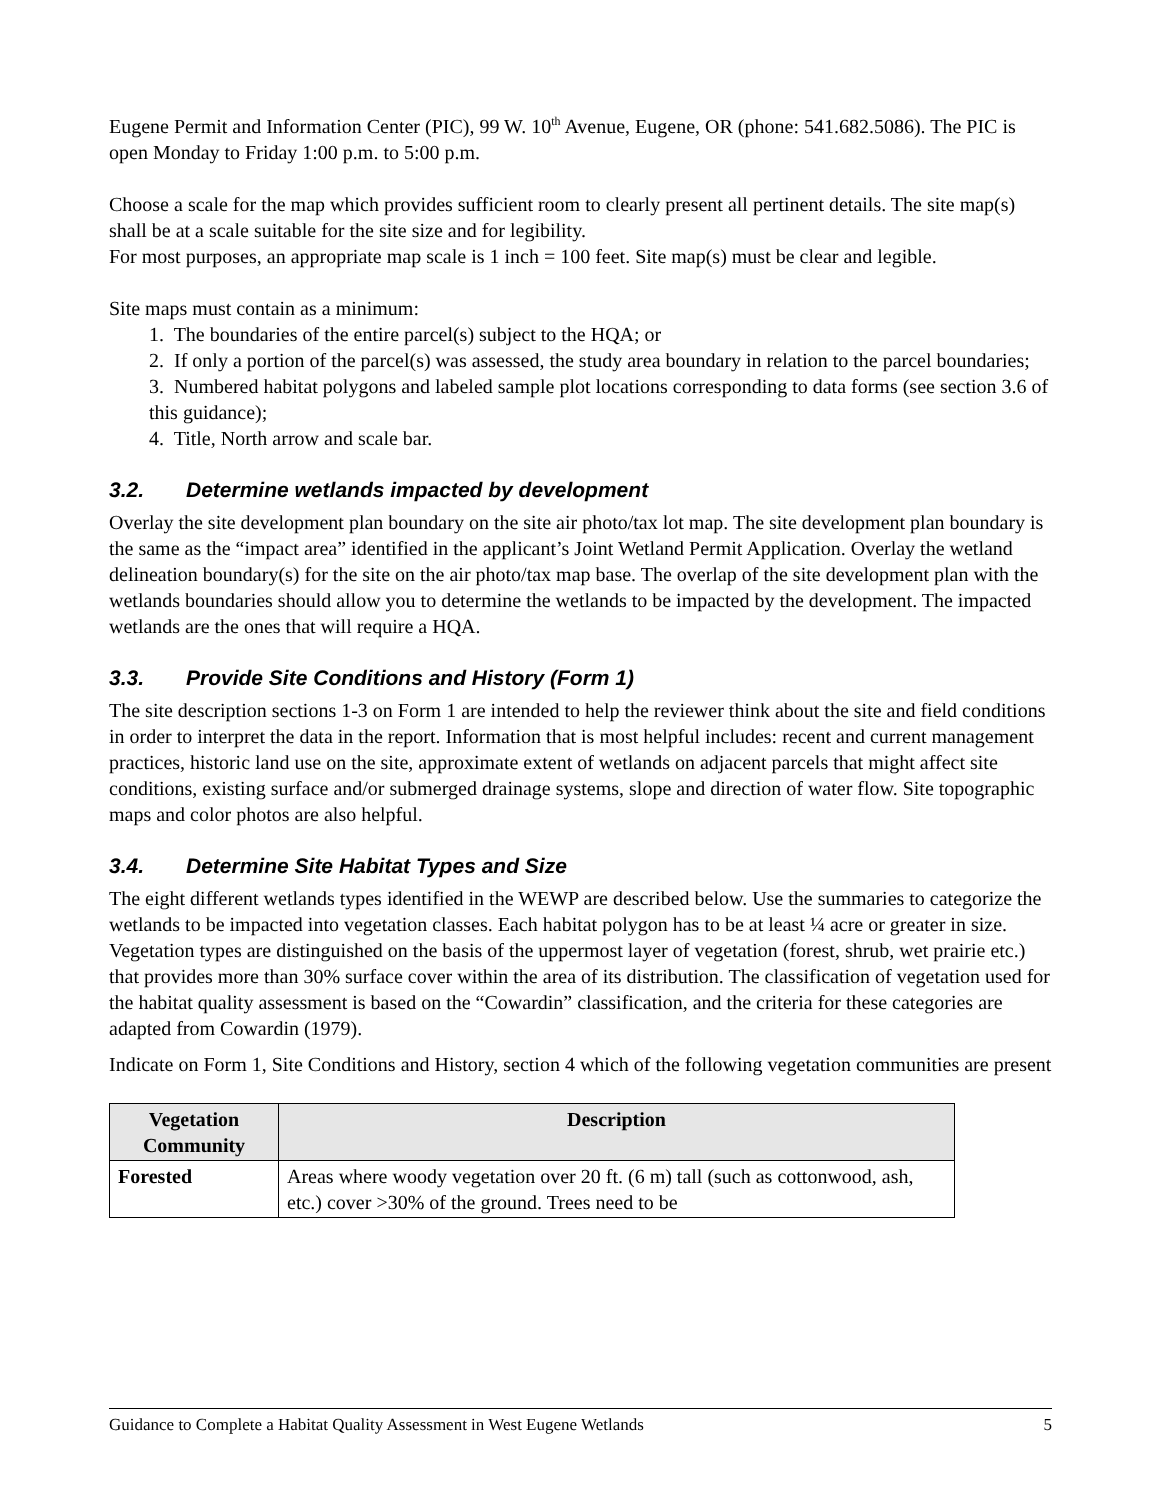Eugene Permit and Information Center (PIC), 99 W. 10<sup>th</sup> Avenue, Eugene, OR (phone: 541.682.5086). The PIC is open Monday to Friday 1:00 p.m. to 5:00 p.m.
Choose a scale for the map which provides sufficient room to clearly present all pertinent details. The site map(s) shall be at a scale suitable for the site size and for legibility.
For most purposes, an appropriate map scale is 1 inch = 100 feet. Site map(s) must be clear and legible.
Site maps must contain as a minimum:
1. The boundaries of the entire parcel(s) subject to the HQA; or
2. If only a portion of the parcel(s) was assessed, the study area boundary in relation to the parcel boundaries;
3. Numbered habitat polygons and labeled sample plot locations corresponding to data forms (see section 3.6 of this guidance);
4. Title, North arrow and scale bar.
3.2. Determine wetlands impacted by development
Overlay the site development plan boundary on the site air photo/tax lot map. The site development plan boundary is the same as the “impact area” identified in the applicant’s Joint Wetland Permit Application. Overlay the wetland delineation boundary(s) for the site on the air photo/tax map base. The overlap of the site development plan with the wetlands boundaries should allow you to determine the wetlands to be impacted by the development. The impacted wetlands are the ones that will require a HQA.
3.3. Provide Site Conditions and History (Form 1)
The site description sections 1-3 on Form 1 are intended to help the reviewer think about the site and field conditions in order to interpret the data in the report. Information that is most helpful includes: recent and current management practices, historic land use on the site, approximate extent of wetlands on adjacent parcels that might affect site conditions, existing surface and/or submerged drainage systems, slope and direction of water flow. Site topographic maps and color photos are also helpful.
3.4. Determine Site Habitat Types and Size
The eight different wetlands types identified in the WEWP are described below. Use the summaries to categorize the wetlands to be impacted into vegetation classes. Each habitat polygon has to be at least ¼ acre or greater in size. Vegetation types are distinguished on the basis of the uppermost layer of vegetation (forest, shrub, wet prairie etc.) that provides more than 30% surface cover within the area of its distribution. The classification of vegetation used for the habitat quality assessment is based on the “Cowardin” classification, and the criteria for these categories are adapted from Cowardin (1979).
Indicate on Form 1, Site Conditions and History, section 4 which of the following vegetation communities are present
| Vegetation Community | Description |
| --- | --- |
| Forested | Areas where woody vegetation over 20 ft. (6 m) tall (such as cottonwood, ash, etc.) cover >30% of the ground. Trees need to be |
Guidance to Complete a Habitat Quality Assessment in West Eugene Wetlands 5